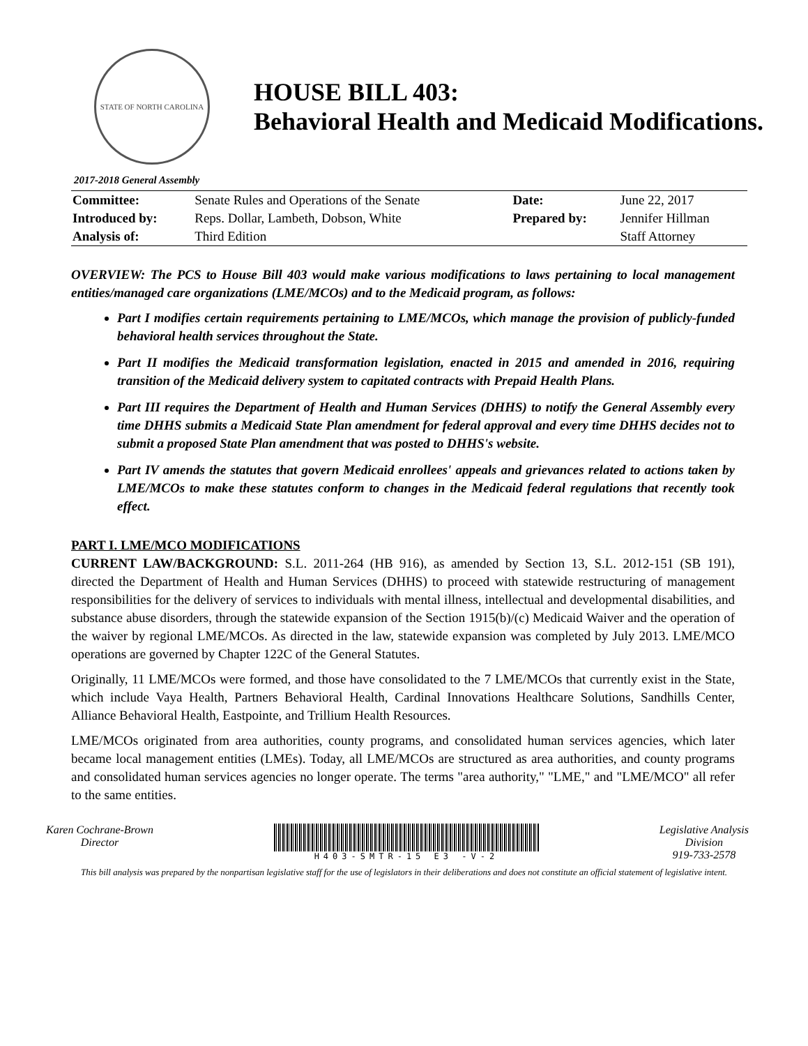STATE OF NORTH CAROLINA
HOUSE BILL 403:
Behavioral Health and Medicaid Modifications.
2017-2018 General Assembly
| Committee: | Senate Rules and Operations of the Senate | Date: | June 22, 2017 |
| Introduced by: | Reps. Dollar, Lambeth, Dobson, White | Prepared by: | Jennifer Hillman |
| Analysis of: | Third Edition | | Staff Attorney |
OVERVIEW: The PCS to House Bill 403 would make various modifications to laws pertaining to local management entities/managed care organizations (LME/MCOs) and to the Medicaid program, as follows:
Part I modifies certain requirements pertaining to LME/MCOs, which manage the provision of publicly-funded behavioral health services throughout the State.
Part II modifies the Medicaid transformation legislation, enacted in 2015 and amended in 2016, requiring transition of the Medicaid delivery system to capitated contracts with Prepaid Health Plans.
Part III requires the Department of Health and Human Services (DHHS) to notify the General Assembly every time DHHS submits a Medicaid State Plan amendment for federal approval and every time DHHS decides not to submit a proposed State Plan amendment that was posted to DHHS's website.
Part IV amends the statutes that govern Medicaid enrollees' appeals and grievances related to actions taken by LME/MCOs to make these statutes conform to changes in the Medicaid federal regulations that recently took effect.
PART I. LME/MCO MODIFICATIONS
CURRENT LAW/BACKGROUND: S.L. 2011-264 (HB 916), as amended by Section 13, S.L. 2012-151 (SB 191), directed the Department of Health and Human Services (DHHS) to proceed with statewide restructuring of management responsibilities for the delivery of services to individuals with mental illness, intellectual and developmental disabilities, and substance abuse disorders, through the statewide expansion of the Section 1915(b)/(c) Medicaid Waiver and the operation of the waiver by regional LME/MCOs. As directed in the law, statewide expansion was completed by July 2013. LME/MCO operations are governed by Chapter 122C of the General Statutes.
Originally, 11 LME/MCOs were formed, and those have consolidated to the 7 LME/MCOs that currently exist in the State, which include Vaya Health, Partners Behavioral Health, Cardinal Innovations Healthcare Solutions, Sandhills Center, Alliance Behavioral Health, Eastpointe, and Trillium Health Resources.
LME/MCOs originated from area authorities, county programs, and consolidated human services agencies, which later became local management entities (LMEs). Today, all LME/MCOs are structured as area authorities, and county programs and consolidated human services agencies no longer operate. The terms "area authority," "LME," and "LME/MCO" all refer to the same entities.
Karen Cochrane-Brown
Director
H403-SMTR-15 E3 -V-2
Legislative Analysis
Division
919-733-2578
This bill analysis was prepared by the nonpartisan legislative staff for the use of legislators in their deliberations and does not constitute an official statement of legislative intent.